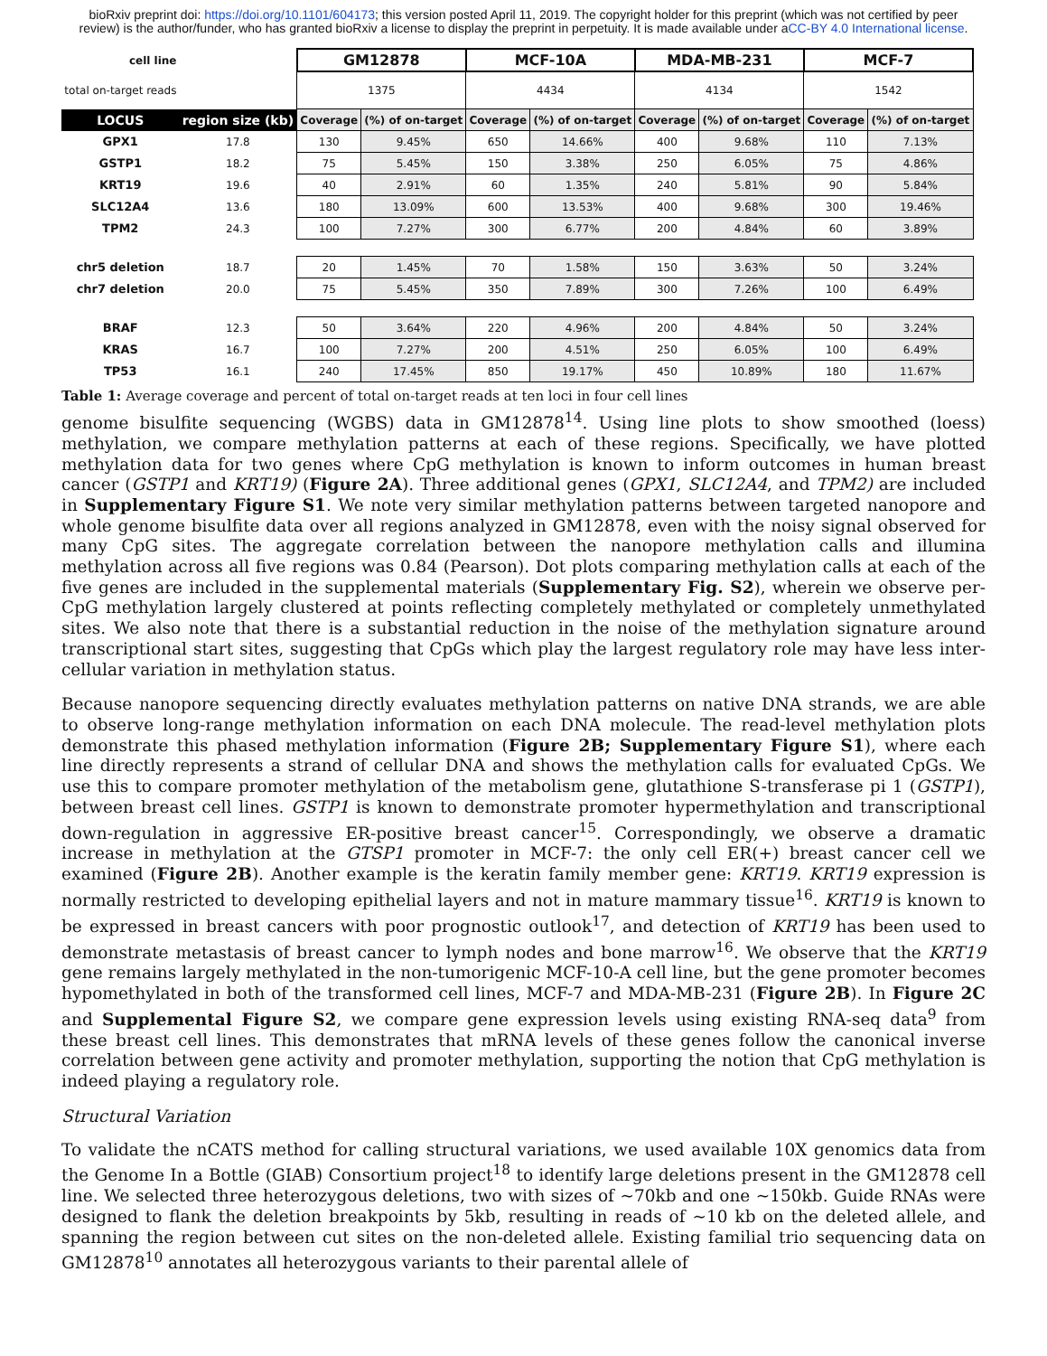bioRxiv preprint doi: https://doi.org/10.1101/604173; this version posted April 11, 2019. The copyright holder for this preprint (which was not certified by peer review) is the author/funder, who has granted bioRxiv a license to display the preprint in perpetuity. It is made available under aCC-BY 4.0 International license.
| cell line | | GM12878 | | MCF-10A | | MDA-MB-231 | | MCF-7 | |
| total on-target reads | | 1375 | | 4434 | | 4134 | | 1542 | |
| LOCUS | region size (kb) | Coverage | (%) of on-target | Coverage | (%) of on-target | Coverage | (%) of on-target | Coverage | (%) of on-target |
| GPX1 | 17.8 | 130 | 9.45% | 650 | 14.66% | 400 | 9.68% | 110 | 7.13% |
| GSTP1 | 18.2 | 75 | 5.45% | 150 | 3.38% | 250 | 6.05% | 75 | 4.86% |
| KRT19 | 19.6 | 40 | 2.91% | 60 | 1.35% | 240 | 5.81% | 90 | 5.84% |
| SLC12A4 | 13.6 | 180 | 13.09% | 600 | 13.53% | 400 | 9.68% | 300 | 19.46% |
| TPM2 | 24.3 | 100 | 7.27% | 300 | 6.77% | 200 | 4.84% | 60 | 3.89% |
| chr5 deletion | 18.7 | 20 | 1.45% | 70 | 1.58% | 150 | 3.63% | 50 | 3.24% |
| chr7 deletion | 20.0 | 75 | 5.45% | 350 | 7.89% | 300 | 7.26% | 100 | 6.49% |
| BRAF | 12.3 | 50 | 3.64% | 220 | 4.96% | 200 | 4.84% | 50 | 3.24% |
| KRAS | 16.7 | 100 | 7.27% | 200 | 4.51% | 250 | 6.05% | 100 | 6.49% |
| TP53 | 16.1 | 240 | 17.45% | 850 | 19.17% | 450 | 10.89% | 180 | 11.67% |
Table 1: Average coverage and percent of total on-target reads at ten loci in four cell lines
genome bisulfite sequencing (WGBS) data in GM12878<sup>14</sup>. Using line plots to show smoothed (loess) methylation, we compare methylation patterns at each of these regions. Specifically, we have plotted methylation data for two genes where CpG methylation is known to inform outcomes in human breast cancer (GSTP1 and KRT19) (Figure 2A). Three additional genes (GPX1, SLC12A4, and TPM2) are included in Supplementary Figure S1. We note very similar methylation patterns between targeted nanopore and whole genome bisulfite data over all regions analyzed in GM12878, even with the noisy signal observed for many CpG sites. The aggregate correlation between the nanopore methylation calls and illumina methylation across all five regions was 0.84 (Pearson). Dot plots comparing methylation calls at each of the five genes are included in the supplemental materials (Supplementary Fig. S2), wherein we observe per-CpG methylation largely clustered at points reflecting completely methylated or completely unmethylated sites. We also note that there is a substantial reduction in the noise of the methylation signature around transcriptional start sites, suggesting that CpGs which play the largest regulatory role may have less inter-cellular variation in methylation status.
Because nanopore sequencing directly evaluates methylation patterns on native DNA strands, we are able to observe long-range methylation information on each DNA molecule. The read-level methylation plots demonstrate this phased methylation information (Figure 2B; Supplementary Figure S1), where each line directly represents a strand of cellular DNA and shows the methylation calls for evaluated CpGs. We use this to compare promoter methylation of the metabolism gene, glutathione S-transferase pi 1 (GSTP1), between breast cell lines. GSTP1 is known to demonstrate promoter hypermethylation and transcriptional down-regulation in aggressive ER-positive breast cancer<sup>15</sup>. Correspondingly, we observe a dramatic increase in methylation at the GTSP1 promoter in MCF-7: the only cell ER(+) breast cancer cell we examined (Figure 2B). Another example is the keratin family member gene: KRT19. KRT19 expression is normally restricted to developing epithelial layers and not in mature mammary tissue<sup>16</sup>. KRT19 is known to be expressed in breast cancers with poor prognostic outlook<sup>17</sup>, and detection of KRT19 has been used to demonstrate metastasis of breast cancer to lymph nodes and bone marrow<sup>16</sup>. We observe that the KRT19 gene remains largely methylated in the non-tumorigenic MCF-10-A cell line, but the gene promoter becomes hypomethylated in both of the transformed cell lines, MCF-7 and MDA-MB-231 (Figure 2B). In Figure 2C and Supplemental Figure S2, we compare gene expression levels using existing RNA-seq data<sup>9</sup> from these breast cell lines. This demonstrates that mRNA levels of these genes follow the canonical inverse correlation between gene activity and promoter methylation, supporting the notion that CpG methylation is indeed playing a regulatory role.
Structural Variation
To validate the nCATS method for calling structural variations, we used available 10X genomics data from the Genome In a Bottle (GIAB) Consortium project<sup>18</sup> to identify large deletions present in the GM12878 cell line. We selected three heterozygous deletions, two with sizes of ~70kb and one ~150kb. Guide RNAs were designed to flank the deletion breakpoints by 5kb, resulting in reads of ~10 kb on the deleted allele, and spanning the region between cut sites on the non-deleted allele. Existing familial trio sequencing data on GM12878<sup>10</sup> annotates all heterozygous variants to their parental allele of